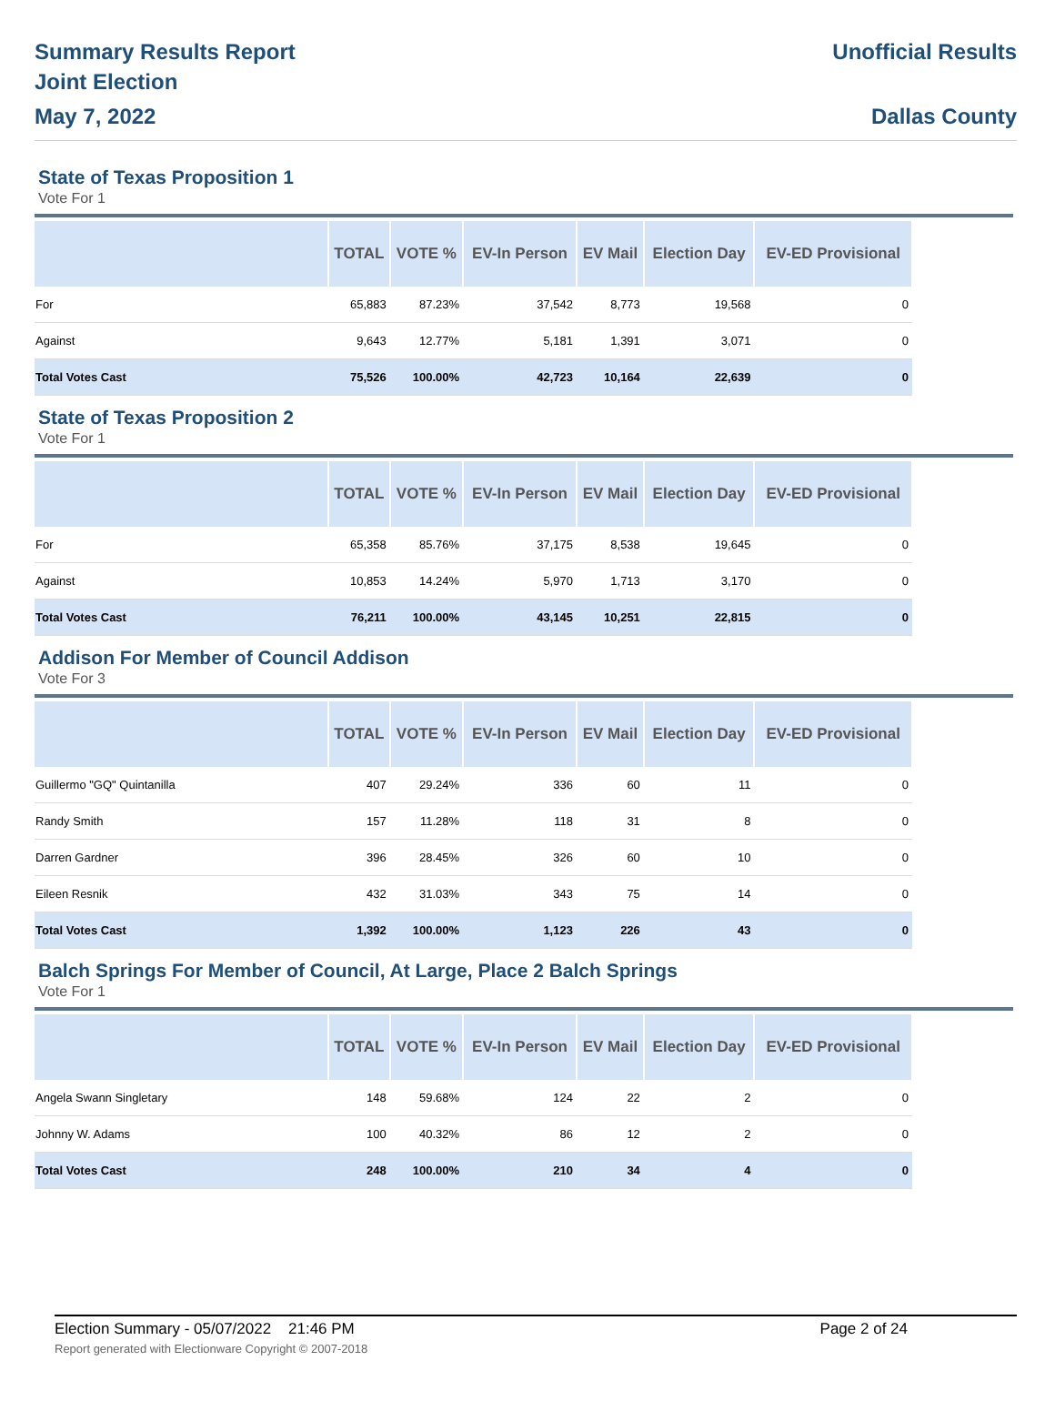Summary Results Report
Joint Election
May 7, 2022
Unofficial Results
Dallas County
State of Texas Proposition 1
Vote For 1
| | TOTAL | VOTE % | EV-In Person | EV Mail | Election Day | EV-ED Provisional |
| --- | --- | --- | --- | --- | --- | --- |
| For | 65,883 | 87.23% | 37,542 | 8,773 | 19,568 | 0 |
| Against | 9,643 | 12.77% | 5,181 | 1,391 | 3,071 | 0 |
| Total Votes Cast | 75,526 | 100.00% | 42,723 | 10,164 | 22,639 | 0 |
State of Texas Proposition 2
Vote For 1
| | TOTAL | VOTE % | EV-In Person | EV Mail | Election Day | EV-ED Provisional |
| --- | --- | --- | --- | --- | --- | --- |
| For | 65,358 | 85.76% | 37,175 | 8,538 | 19,645 | 0 |
| Against | 10,853 | 14.24% | 5,970 | 1,713 | 3,170 | 0 |
| Total Votes Cast | 76,211 | 100.00% | 43,145 | 10,251 | 22,815 | 0 |
Addison For Member of Council Addison
Vote For 3
| | TOTAL | VOTE % | EV-In Person | EV Mail | Election Day | EV-ED Provisional |
| --- | --- | --- | --- | --- | --- | --- |
| Guillermo "GQ" Quintanilla | 407 | 29.24% | 336 | 60 | 11 | 0 |
| Randy Smith | 157 | 11.28% | 118 | 31 | 8 | 0 |
| Darren Gardner | 396 | 28.45% | 326 | 60 | 10 | 0 |
| Eileen Resnik | 432 | 31.03% | 343 | 75 | 14 | 0 |
| Total Votes Cast | 1,392 | 100.00% | 1,123 | 226 | 43 | 0 |
Balch Springs For Member of Council, At Large, Place 2 Balch Springs
Vote For 1
| | TOTAL | VOTE % | EV-In Person | EV Mail | Election Day | EV-ED Provisional |
| --- | --- | --- | --- | --- | --- | --- |
| Angela Swann Singletary | 148 | 59.68% | 124 | 22 | 2 | 0 |
| Johnny W. Adams | 100 | 40.32% | 86 | 12 | 2 | 0 |
| Total Votes Cast | 248 | 100.00% | 210 | 34 | 4 | 0 |
Election Summary - 05/07/2022 21:46 PM Page 2 of 24
Report generated with Electionware Copyright © 2007-2018